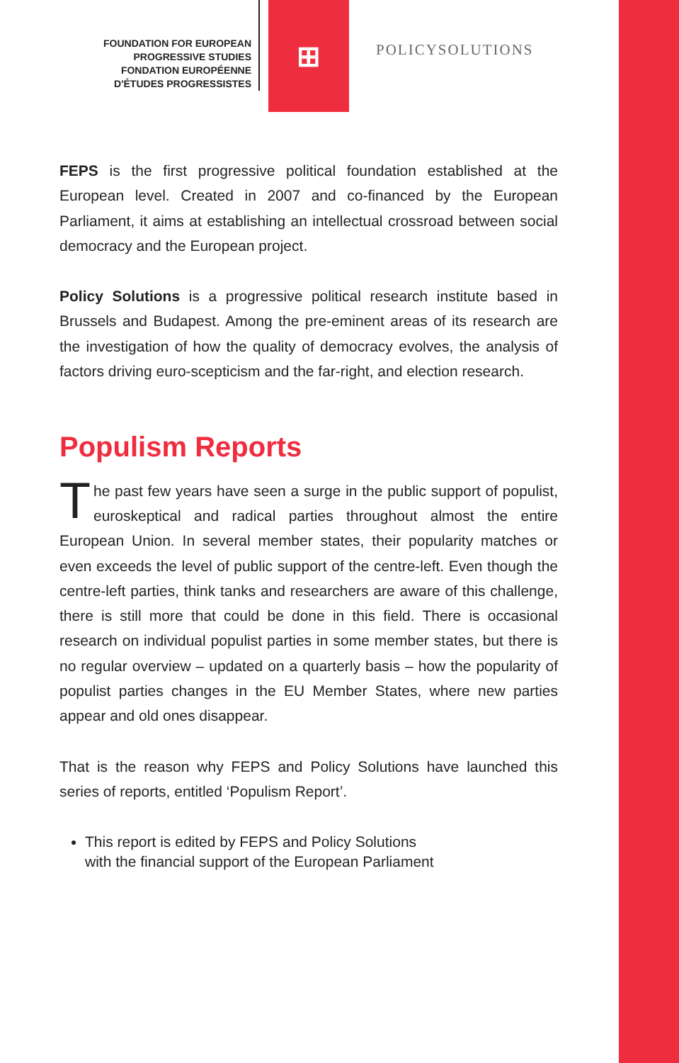FOUNDATION FOR EUROPEAN
PROGRESSIVE STUDIES
FONDATION EUROPÉENNE
D'ÉTUDES PROGRESSISTES
⊞
POLICYSOLUTIONS
FEPS is the first progressive political foundation established at the European level. Created in 2007 and co-financed by the European Parliament, it aims at establishing an intellectual crossroad between social democracy and the European project.
Policy Solutions is a progressive political research institute based in Brussels and Budapest. Among the pre-eminent areas of its research are the investigation of how the quality of democracy evolves, the analysis of factors driving euro-scepticism and the far-right, and election research.
Populism Reports
The past few years have seen a surge in the public support of populist, euroskeptical and radical parties throughout almost the entire European Union. In several member states, their popularity matches or even exceeds the level of public support of the centre-left. Even though the centre-left parties, think tanks and researchers are aware of this challenge, there is still more that could be done in this field. There is occasional research on individual populist parties in some member states, but there is no regular overview – updated on a quarterly basis – how the popularity of populist parties changes in the EU Member States, where new parties appear and old ones disappear.
That is the reason why FEPS and Policy Solutions have launched this series of reports, entitled ‘Populism Report’.
This report is edited by FEPS and Policy Solutions
with the financial support of the European Parliament